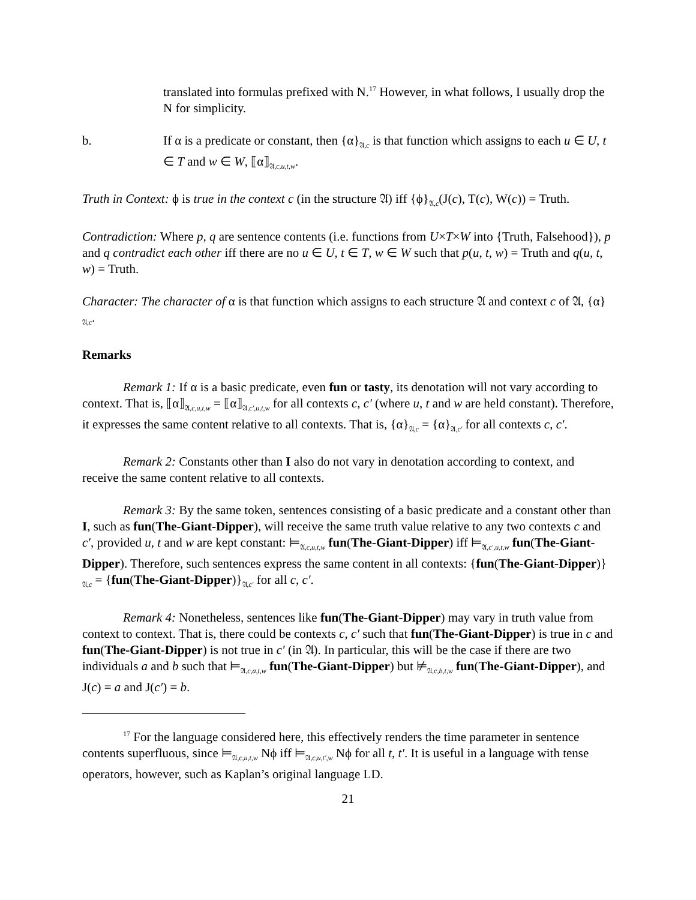translated into formulas prefixed with N.<sup>17</sup> However, in what follows, I usually drop the N for simplicity.
b. If α is a predicate or constant, then {α}<sub>𝔄,c</sub> is that function which assigns to each u ∈ U, t ∈ T and w ∈ W, ⟦α⟧<sub>𝔄,c,u,t,w</sub>.
Truth in Context: ϕ is true in the context c (in the structure 𝔄) iff {ϕ}<sub>𝔄,c</sub>(J(c), T(c), W(c)) = Truth.
Contradiction: Where p, q are sentence contents (i.e. functions from U×T×W into {Truth, Falsehood}), p and q contradict each other iff there are no u ∈ U, t ∈ T, w ∈ W such that p(u, t, w) = Truth and q(u, t, w) = Truth.
Character: The character of α is that function which assigns to each structure 𝔄 and context c of 𝔄, {α}<sub>𝔄,c</sub>.
Remarks
Remark 1: If α is a basic predicate, even fun or tasty, its denotation will not vary according to context. That is, ⟦α⟧<sub>𝔄,c,u,t,w</sub> = ⟦α⟧<sub>𝔄,c′,u,t,w</sub> for all contexts c, c′ (where u, t and w are held constant). Therefore, it expresses the same content relative to all contexts. That is, {α}<sub>𝔄,c</sub> = {α}<sub>𝔄,c′</sub> for all contexts c, c′.
Remark 2: Constants other than I also do not vary in denotation according to context, and receive the same content relative to all contexts.
Remark 3: By the same token, sentences consisting of a basic predicate and a constant other than I, such as fun(The-Giant-Dipper), will receive the same truth value relative to any two contexts c and c′, provided u, t and w are kept constant: ⊨<sub>𝔄,c,u,t,w</sub> fun(The-Giant-Dipper) iff ⊨<sub>𝔄,c′,u,t,w</sub> fun(The-Giant-Dipper). Therefore, such sentences express the same content in all contexts: {fun(The-Giant-Dipper)}<sub>𝔄,c</sub> = {fun(The-Giant-Dipper)}<sub>𝔄,c′</sub> for all c, c′.
Remark 4: Nonetheless, sentences like fun(The-Giant-Dipper) may vary in truth value from context to context. That is, there could be contexts c, c′ such that fun(The-Giant-Dipper) is true in c and fun(The-Giant-Dipper) is not true in c′ (in 𝔄). In particular, this will be the case if there are two individuals a and b such that ⊨<sub>𝔄,c,a,t,w</sub> fun(The-Giant-Dipper) but ⊭<sub>𝔄,c,b,t,w</sub> fun(The-Giant-Dipper), and J(c) = a and J(c′) = b.
<sup>17</sup> For the language considered here, this effectively renders the time parameter in sentence contents superfluous, since ⊨<sub>𝔄,c,u,t,w</sub> Nϕ iff ⊨<sub>𝔄,c,u,t′,w</sub> Nϕ for all t, t′. It is useful in a language with tense operators, however, such as Kaplan’s original language LD.
21